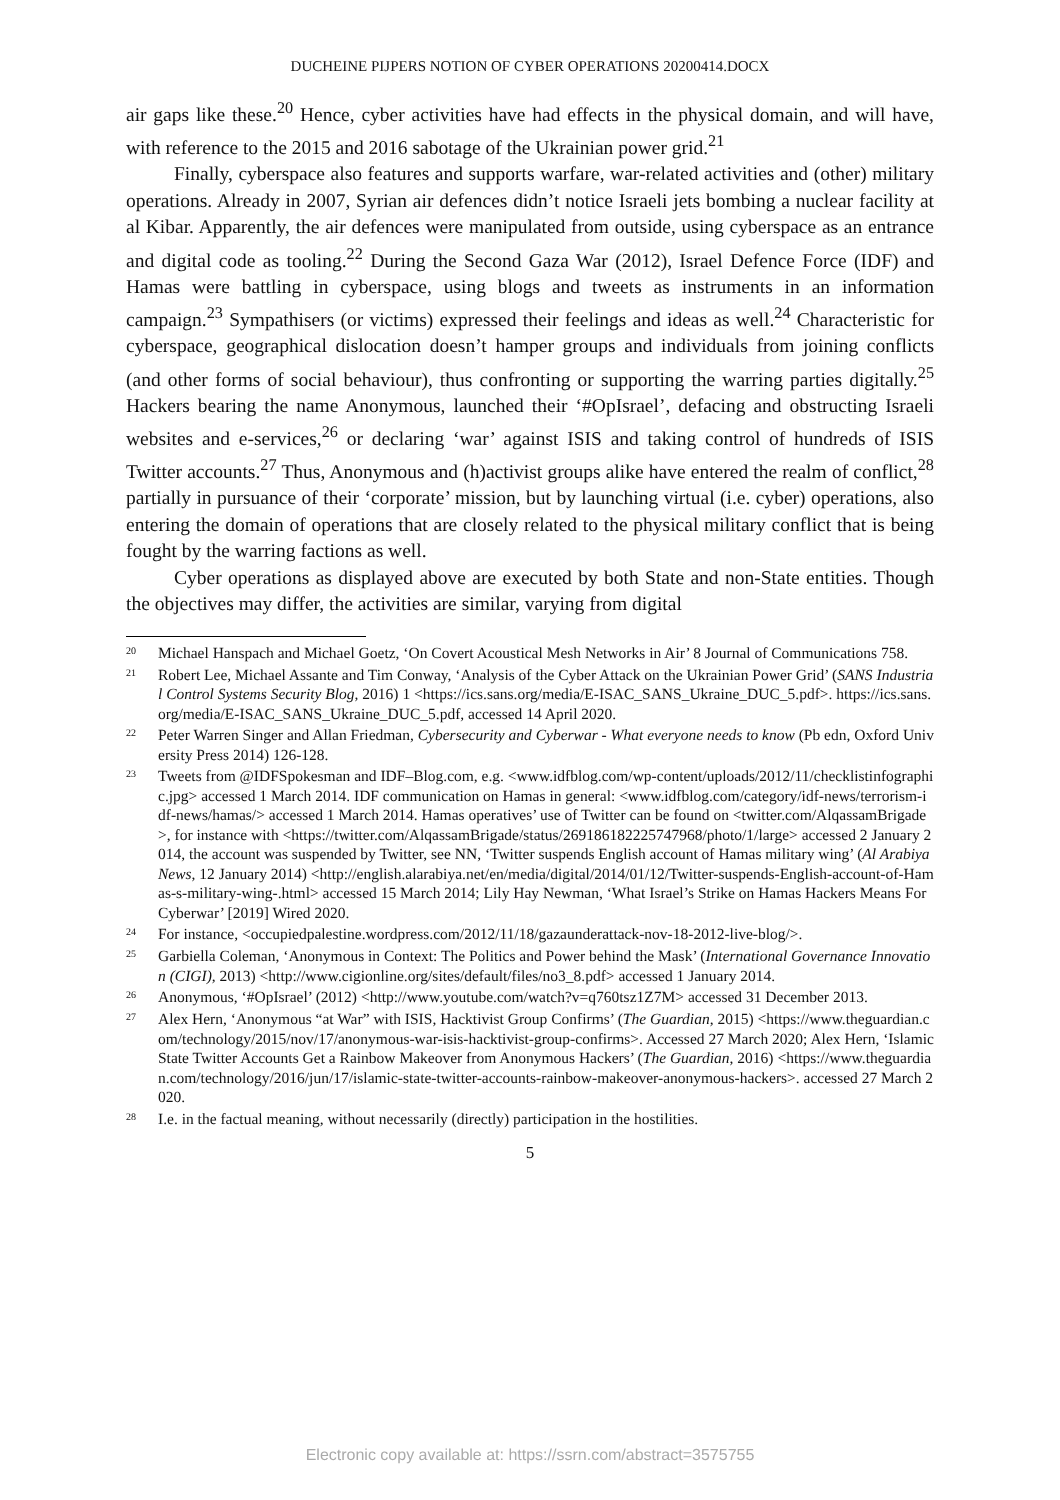DUCHEINE PIJPERS NOTION OF CYBER OPERATIONS 20200414.DOCX
air gaps like these.<sup>20</sup> Hence, cyber activities have had effects in the physical domain, and will have, with reference to the 2015 and 2016 sabotage of the Ukrainian power grid.<sup>21</sup>
Finally, cyberspace also features and supports warfare, war-related activities and (other) military operations. Already in 2007, Syrian air defences didn’t notice Israeli jets bombing a nuclear facility at al Kibar. Apparently, the air defences were manipulated from outside, using cyberspace as an entrance and digital code as tooling.<sup>22</sup> During the Second Gaza War (2012), Israel Defence Force (IDF) and Hamas were battling in cyberspace, using blogs and tweets as instruments in an information campaign.<sup>23</sup> Sympathisers (or victims) expressed their feelings and ideas as well.<sup>24</sup> Characteristic for cyberspace, geographical dislocation doesn’t hamper groups and individuals from joining conflicts (and other forms of social behaviour), thus confronting or supporting the warring parties digitally.<sup>25</sup> Hackers bearing the name Anonymous, launched their ‘#OpIsrael’, defacing and obstructing Israeli websites and e-services,<sup>26</sup> or declaring ‘war’ against ISIS and taking control of hundreds of ISIS Twitter accounts.<sup>27</sup> Thus, Anonymous and (h)activist groups alike have entered the realm of conflict,<sup>28</sup> partially in pursuance of their ‘corporate’ mission, but by launching virtual (i.e. cyber) operations, also entering the domain of operations that are closely related to the physical military conflict that is being fought by the warring factions as well.
Cyber operations as displayed above are executed by both State and non-State entities. Though the objectives may differ, the activities are similar, varying from digital
<sup>20</sup> Michael Hanspach and Michael Goetz, ‘On Covert Acoustical Mesh Networks in Air’ 8 Journal of Communications 758.
<sup>21</sup> Robert Lee, Michael Assante and Tim Conway, ‘Analysis of the Cyber Attack on the Ukrainian Power Grid’ (SANS Industrial Control Systems Security Blog, 2016) 1 <https://ics.sans.org/media/E-ISAC_SANS_Ukraine_DUC_5.pdf>. https://ics.sans.org/media/E-ISAC_SANS_Ukraine_DUC_5.pdf, accessed 14 April 2020.
<sup>22</sup> Peter Warren Singer and Allan Friedman, Cybersecurity and Cyberwar - What everyone needs to know (Pb edn, Oxford University Press 2014) 126-128.
<sup>23</sup> Tweets from @IDFSpokesman and IDF–Blog.com, e.g. <www.idfblog.com/wp-content/uploads/2012/11/checklistinfographic.jpg> accessed 1 March 2014. IDF communication on Hamas in general: <www.idfblog.com/category/idf-news/terrorism-idf-news/hamas/> accessed 1 March 2014. Hamas operatives’ use of Twitter can be found on <twitter.com/AlqassamBrigade>, for instance with <https://twitter.com/AlqassamBrigade/status/269186182225747968/photo/1/large> accessed 2 January 2014, the account was suspended by Twitter, see NN, ‘Twitter suspends English account of Hamas military wing’ (Al Arabiya News, 12 January 2014) <http://english.alarabiya.net/en/media/digital/2014/01/12/Twitter-suspends-English-account-of-Hamas-s-military-wing-.html> accessed 15 March 2014; Lily Hay Newman, ‘What Israel’s Strike on Hamas Hackers Means For Cyberwar’ [2019] Wired 2020.
<sup>24</sup> For instance, <occupiedpalestine.wordpress.com/2012/11/18/gazaunderattack-nov-18-2012-live-blog/>.
<sup>25</sup> Garbiella Coleman, ‘Anonymous in Context: The Politics and Power behind the Mask’ (International Governance Innovation (CIGI), 2013) <http://www.cigionline.org/sites/default/files/no3_8.pdf> accessed 1 January 2014.
<sup>26</sup> Anonymous, ‘#OpIsrael’ (2012) <http://www.youtube.com/watch?v=q760tsz1Z7M> accessed 31 December 2013.
<sup>27</sup> Alex Hern, ‘Anonymous “at War” with ISIS, Hacktivist Group Confirms’ (The Guardian, 2015) <https://www.theguardian.com/technology/2015/nov/17/anonymous-war-isis-hacktivist-group-confirms>. Accessed 27 March 2020; Alex Hern, ‘Islamic State Twitter Accounts Get a Rainbow Makeover from Anonymous Hackers’ (The Guardian, 2016) <https://www.theguardian.com/technology/2016/jun/17/islamic-state-twitter-accounts-rainbow-makeover-anonymous-hackers>. accessed 27 March 2020.
<sup>28</sup> I.e. in the factual meaning, without necessarily (directly) participation in the hostilities.
5
Electronic copy available at: https://ssrn.com/abstract=3575755